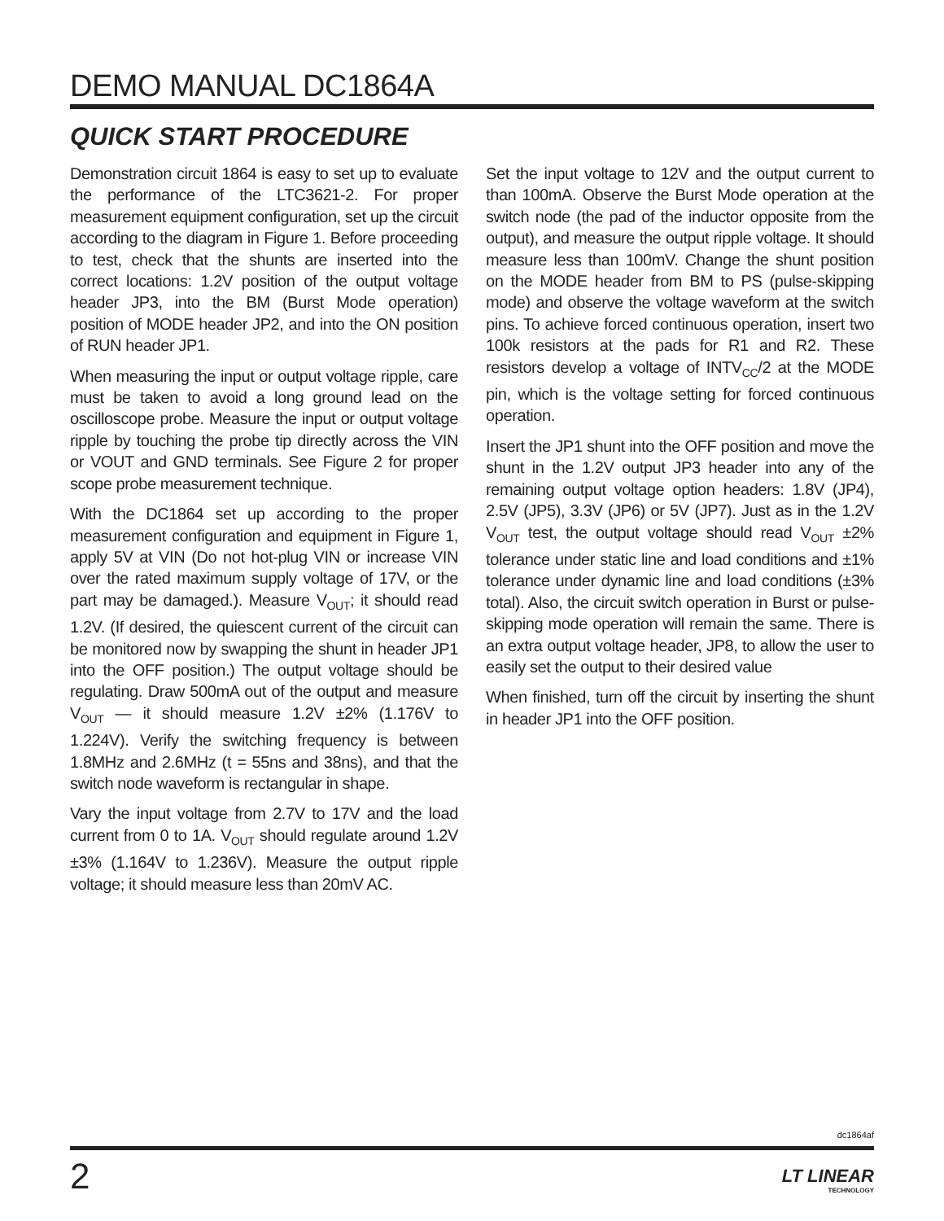DEMO MANUAL DC1864A
QUICK START PROCEDURE
Demonstration circuit 1864 is easy to set up to evaluate the performance of the LTC3621-2. For proper measurement equipment configuration, set up the circuit according to the diagram in Figure 1. Before proceeding to test, check that the shunts are inserted into the correct locations: 1.2V position of the output voltage header JP3, into the BM (Burst Mode operation) position of MODE header JP2, and into the ON position of RUN header JP1.
When measuring the input or output voltage ripple, care must be taken to avoid a long ground lead on the oscilloscope probe. Measure the input or output voltage ripple by touching the probe tip directly across the VIN or VOUT and GND terminals. See Figure 2 for proper scope probe measurement technique.
With the DC1864 set up according to the proper measurement configuration and equipment in Figure 1, apply 5V at VIN (Do not hot-plug VIN or increase VIN over the rated maximum supply voltage of 17V, or the part may be damaged.). Measure V<sub>OUT</sub>; it should read 1.2V. (If desired, the quiescent current of the circuit can be monitored now by swapping the shunt in header JP1 into the OFF position.) The output voltage should be regulating. Draw 500mA out of the output and measure V<sub>OUT</sub> — it should measure 1.2V ±2% (1.176V to 1.224V). Verify the switching frequency is between 1.8MHz and 2.6MHz (t = 55ns and 38ns), and that the switch node waveform is rectangular in shape.
Vary the input voltage from 2.7V to 17V and the load current from 0 to 1A. V<sub>OUT</sub> should regulate around 1.2V ±3% (1.164V to 1.236V). Measure the output ripple voltage; it should measure less than 20mV AC.
Set the input voltage to 12V and the output current to than 100mA. Observe the Burst Mode operation at the switch node (the pad of the inductor opposite from the output), and measure the output ripple voltage. It should measure less than 100mV. Change the shunt position on the MODE header from BM to PS (pulse-skipping mode) and observe the voltage waveform at the switch pins. To achieve forced continuous operation, insert two 100k resistors at the pads for R1 and R2. These resistors develop a voltage of INTV<sub>CC</sub>/2 at the MODE pin, which is the voltage setting for forced continuous operation.
Insert the JP1 shunt into the OFF position and move the shunt in the 1.2V output JP3 header into any of the remaining output voltage option headers: 1.8V (JP4), 2.5V (JP5), 3.3V (JP6) or 5V (JP7). Just as in the 1.2V V<sub>OUT</sub> test, the output voltage should read V<sub>OUT</sub> ±2% tolerance under static line and load conditions and ±1% tolerance under dynamic line and load conditions (±3% total). Also, the circuit switch operation in Burst or pulse-skipping mode operation will remain the same. There is an extra output voltage header, JP8, to allow the user to easily set the output to their desired value
When finished, turn off the circuit by inserting the shunt in header JP1 into the OFF position.
dc1864af
2 LT LINEAR
TECHNOLOGY